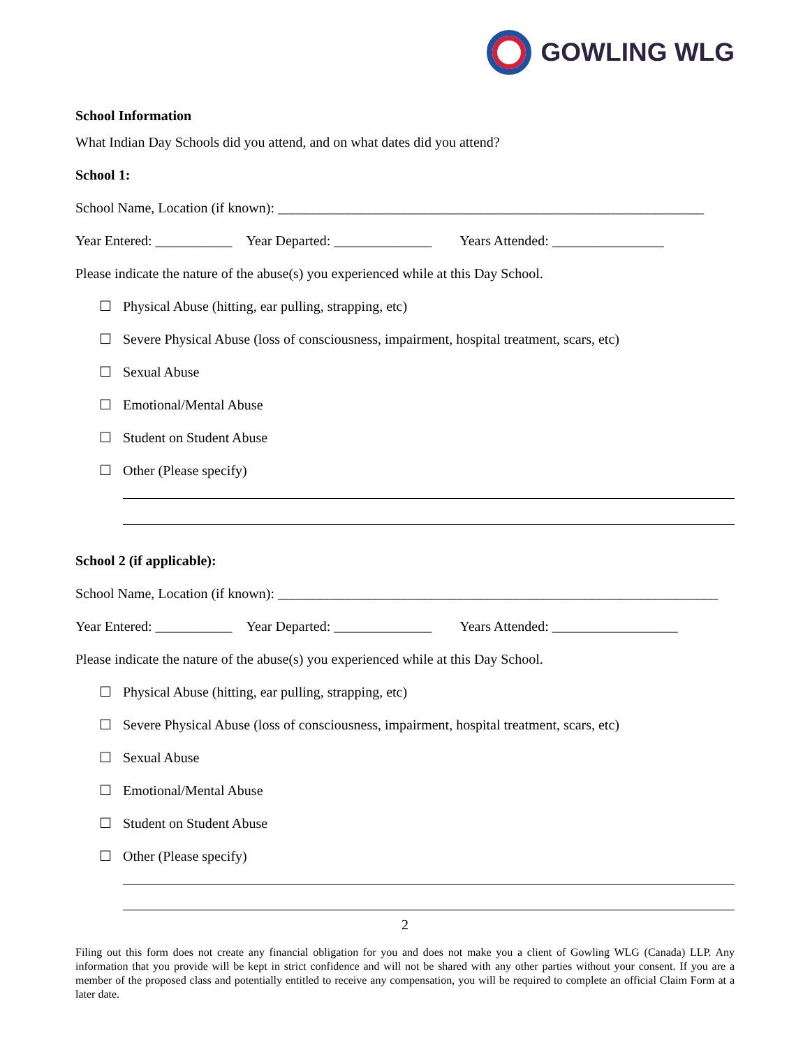GOWLING WLG
School Information
What Indian Day Schools did you attend, and on what dates did you attend?
School 1:
School Name, Location (if known): _____________________________________________________________
Year Entered: ___________ Year Departed: ______________ Years Attended: ________________
Please indicate the nature of the abuse(s) you experienced while at this Day School.
☐ Physical Abuse (hitting, ear pulling, strapping, etc)
☐ Severe Physical Abuse (loss of consciousness, impairment, hospital treatment, scars, etc)
☐ Sexual Abuse
☐ Emotional/Mental Abuse
☐ Student on Student Abuse
☐ Other (Please specify)
School 2 (if applicable):
School Name, Location (if known): _______________________________________________________________
Year Entered: ___________ Year Departed: ______________ Years Attended: __________________
Please indicate the nature of the abuse(s) you experienced while at this Day School.
☐ Physical Abuse (hitting, ear pulling, strapping, etc)
☐ Severe Physical Abuse (loss of consciousness, impairment, hospital treatment, scars, etc)
☐ Sexual Abuse
☐ Emotional/Mental Abuse
☐ Student on Student Abuse
☐ Other (Please specify)
2
Filing out this form does not create any financial obligation for you and does not make you a client of Gowling WLG (Canada) LLP. Any information that you provide will be kept in strict confidence and will not be shared with any other parties without your consent. If you are a member of the proposed class and potentially entitled to receive any compensation, you will be required to complete an official Claim Form at a later date.